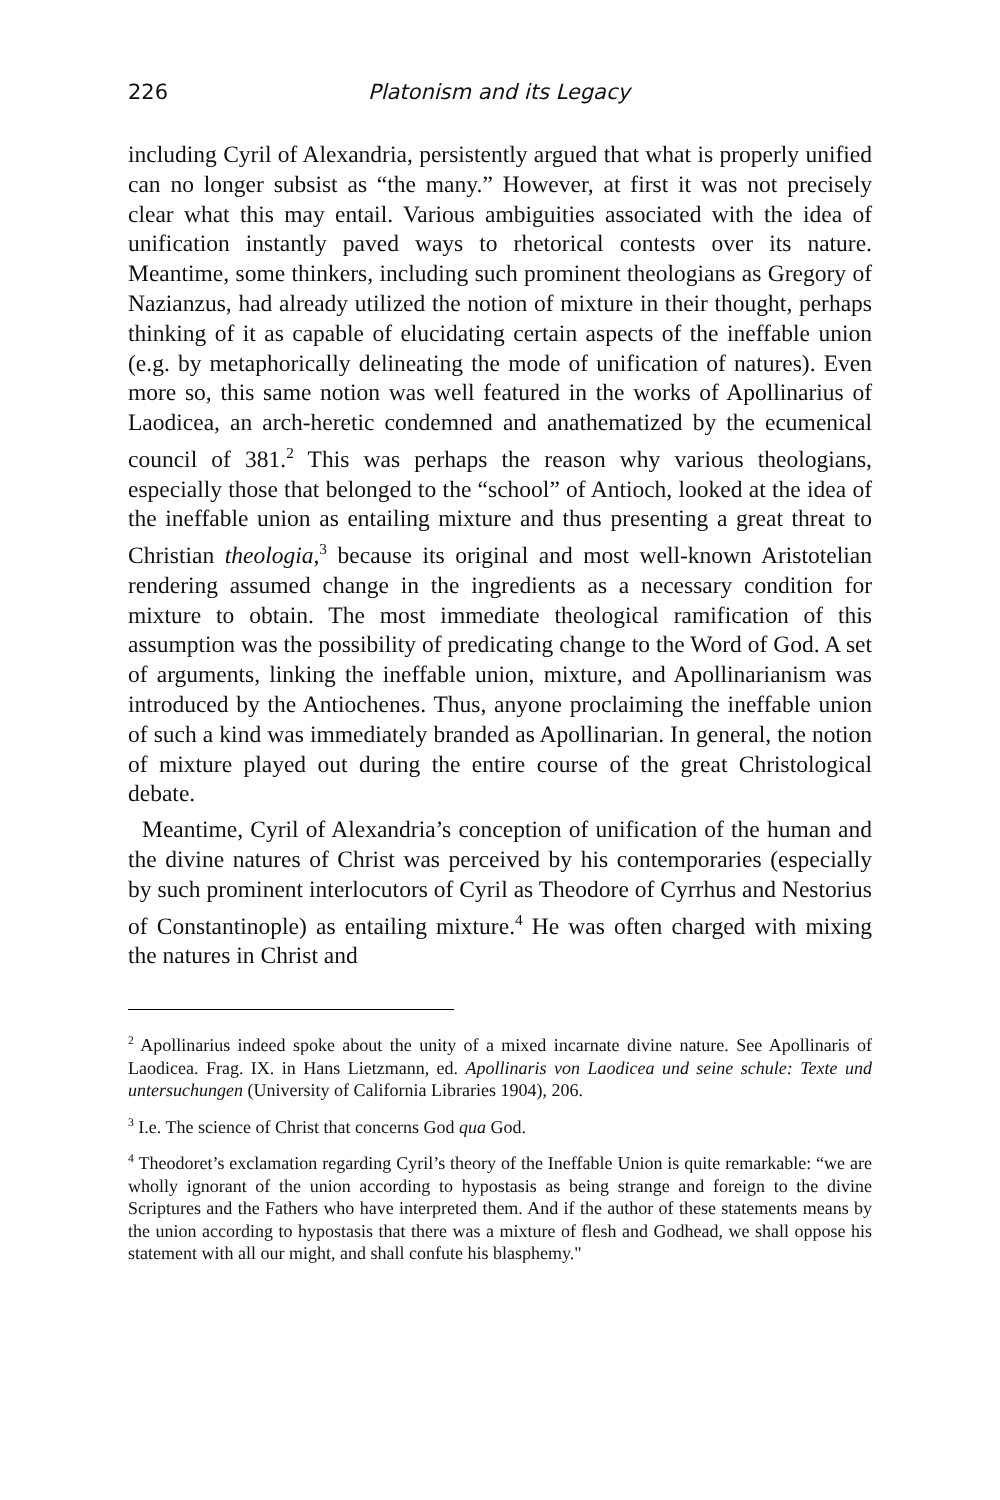226 Platonism and its Legacy
including Cyril of Alexandria, persistently argued that what is properly unified can no longer subsist as “the many.” However, at first it was not precisely clear what this may entail. Various ambiguities associated with the idea of unification instantly paved ways to rhetorical contests over its nature. Meantime, some thinkers, including such prominent theologians as Gregory of Nazianzus, had already utilized the notion of mixture in their thought, perhaps thinking of it as capable of elucidating certain aspects of the ineffable union (e.g. by metaphorically delineating the mode of unification of natures). Even more so, this same notion was well featured in the works of Apollinarius of Laodicea, an arch-heretic condemned and anathematized by the ecumenical council of 381.<sup>2</sup> This was perhaps the reason why various theologians, especially those that belonged to the “school” of Antioch, looked at the idea of the ineffable union as entailing mixture and thus presenting a great threat to Christian theologia,<sup>3</sup> because its original and most well-known Aristotelian rendering assumed change in the ingredients as a necessary condition for mixture to obtain. The most immediate theological ramification of this assumption was the possibility of predicating change to the Word of God. A set of arguments, linking the ineffable union, mixture, and Apollinarianism was introduced by the Antiochenes. Thus, anyone proclaiming the ineffable union of such a kind was immediately branded as Apollinarian. In general, the notion of mixture played out during the entire course of the great Christological debate.
Meantime, Cyril of Alexandria’s conception of unification of the human and the divine natures of Christ was perceived by his contemporaries (especially by such prominent interlocutors of Cyril as Theodore of Cyrrhus and Nestorius of Constantinople) as entailing mixture.<sup>4</sup> He was often charged with mixing the natures in Christ and
<sup>2</sup> Apollinarius indeed spoke about the unity of a mixed incarnate divine nature. See Apollinaris of Laodicea. Frag. IX. in Hans Lietzmann, ed. Apollinaris von Laodicea und seine schule: Texte und untersuchungen (University of California Libraries 1904), 206.
<sup>3</sup> I.e. The science of Christ that concerns God qua God.
<sup>4</sup> Theodoret’s exclamation regarding Cyril’s theory of the Ineffable Union is quite remarkable: “we are wholly ignorant of the union according to hypostasis as being strange and foreign to the divine Scriptures and the Fathers who have interpreted them. And if the author of these statements means by the union according to hypostasis that there was a mixture of flesh and Godhead, we shall oppose his statement with all our might, and shall confute his blasphemy."